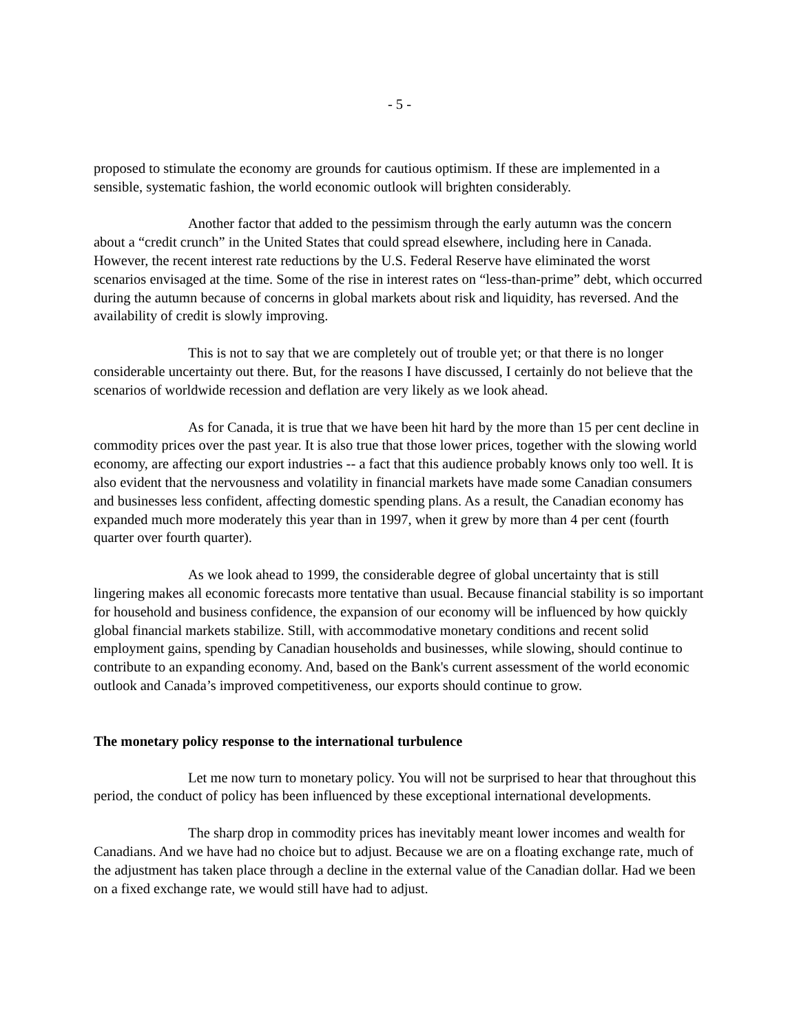- 5 -
proposed to stimulate the economy are grounds for cautious optimism. If these are implemented in a sensible, systematic fashion, the world economic outlook will brighten considerably.
Another factor that added to the pessimism through the early autumn was the concern about a “credit crunch” in the United States that could spread elsewhere, including here in Canada. However, the recent interest rate reductions by the U.S. Federal Reserve have eliminated the worst scenarios envisaged at the time. Some of the rise in interest rates on “less-than-prime” debt, which occurred during the autumn because of concerns in global markets about risk and liquidity, has reversed. And the availability of credit is slowly improving.
This is not to say that we are completely out of trouble yet; or that there is no longer considerable uncertainty out there. But, for the reasons I have discussed, I certainly do not believe that the scenarios of worldwide recession and deflation are very likely as we look ahead.
As for Canada, it is true that we have been hit hard by the more than 15 per cent decline in commodity prices over the past year. It is also true that those lower prices, together with the slowing world economy, are affecting our export industries -- a fact that this audience probably knows only too well. It is also evident that the nervousness and volatility in financial markets have made some Canadian consumers and businesses less confident, affecting domestic spending plans. As a result, the Canadian economy has expanded much more moderately this year than in 1997, when it grew by more than 4 per cent (fourth quarter over fourth quarter).
As we look ahead to 1999, the considerable degree of global uncertainty that is still lingering makes all economic forecasts more tentative than usual. Because financial stability is so important for household and business confidence, the expansion of our economy will be influenced by how quickly global financial markets stabilize. Still, with accommodative monetary conditions and recent solid employment gains, spending by Canadian households and businesses, while slowing, should continue to contribute to an expanding economy. And, based on the Bank's current assessment of the world economic outlook and Canada’s improved competitiveness, our exports should continue to grow.
The monetary policy response to the international turbulence
Let me now turn to monetary policy. You will not be surprised to hear that throughout this period, the conduct of policy has been influenced by these exceptional international developments.
The sharp drop in commodity prices has inevitably meant lower incomes and wealth for Canadians. And we have had no choice but to adjust. Because we are on a floating exchange rate, much of the adjustment has taken place through a decline in the external value of the Canadian dollar. Had we been on a fixed exchange rate, we would still have had to adjust.